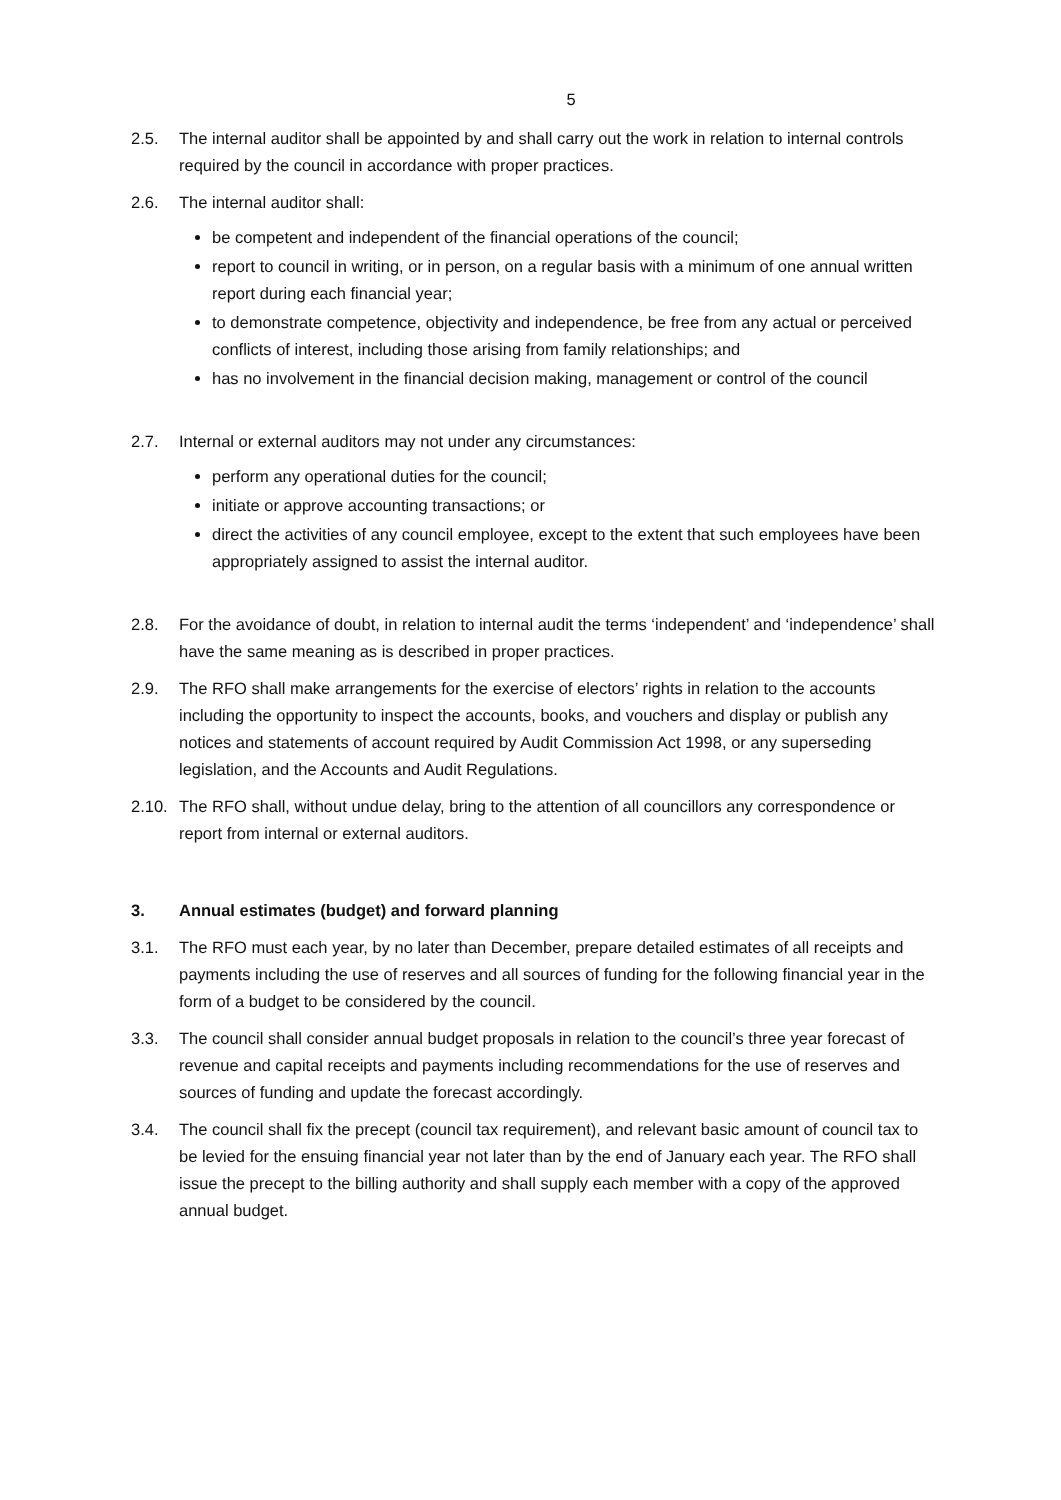5
2.5. The internal auditor shall be appointed by and shall carry out the work in relation to internal controls required by the council in accordance with proper practices.
2.6. The internal auditor shall:
be competent and independent of the financial operations of the council;
report to council in writing, or in person, on a regular basis with a minimum of one annual written report during each financial year;
to demonstrate competence, objectivity and independence, be free from any actual or perceived conflicts of interest, including those arising from family relationships; and
has no involvement in the financial decision making, management or control of the council
2.7. Internal or external auditors may not under any circumstances:
perform any operational duties for the council;
initiate or approve accounting transactions; or
direct the activities of any council employee, except to the extent that such employees have been appropriately assigned to assist the internal auditor.
2.8. For the avoidance of doubt, in relation to internal audit the terms ‘independent’ and ‘independence’ shall have the same meaning as is described in proper practices.
2.9. The RFO shall make arrangements for the exercise of electors’ rights in relation to the accounts including the opportunity to inspect the accounts, books, and vouchers and display or publish any notices and statements of account required by Audit Commission Act 1998, or any superseding legislation, and the Accounts and Audit Regulations.
2.10.
The RFO shall, without undue delay, bring to the attention of all councillors any correspondence or report from internal or external auditors.
3. Annual estimates (budget) and forward planning
3.1. The RFO must each year, by no later than December, prepare detailed estimates of all receipts and payments including the use of reserves and all sources of funding for the following financial year in the form of a budget to be considered by the council.
3.3. The council shall consider annual budget proposals in relation to the council’s three year forecast of revenue and capital receipts and payments including recommendations for the use of reserves and sources of funding and update the forecast accordingly.
3.4. The council shall fix the precept (council tax requirement), and relevant basic amount of council tax to be levied for the ensuing financial year not later than by the end of January each year. The RFO shall issue the precept to the billing authority and shall supply each member with a copy of the approved annual budget.